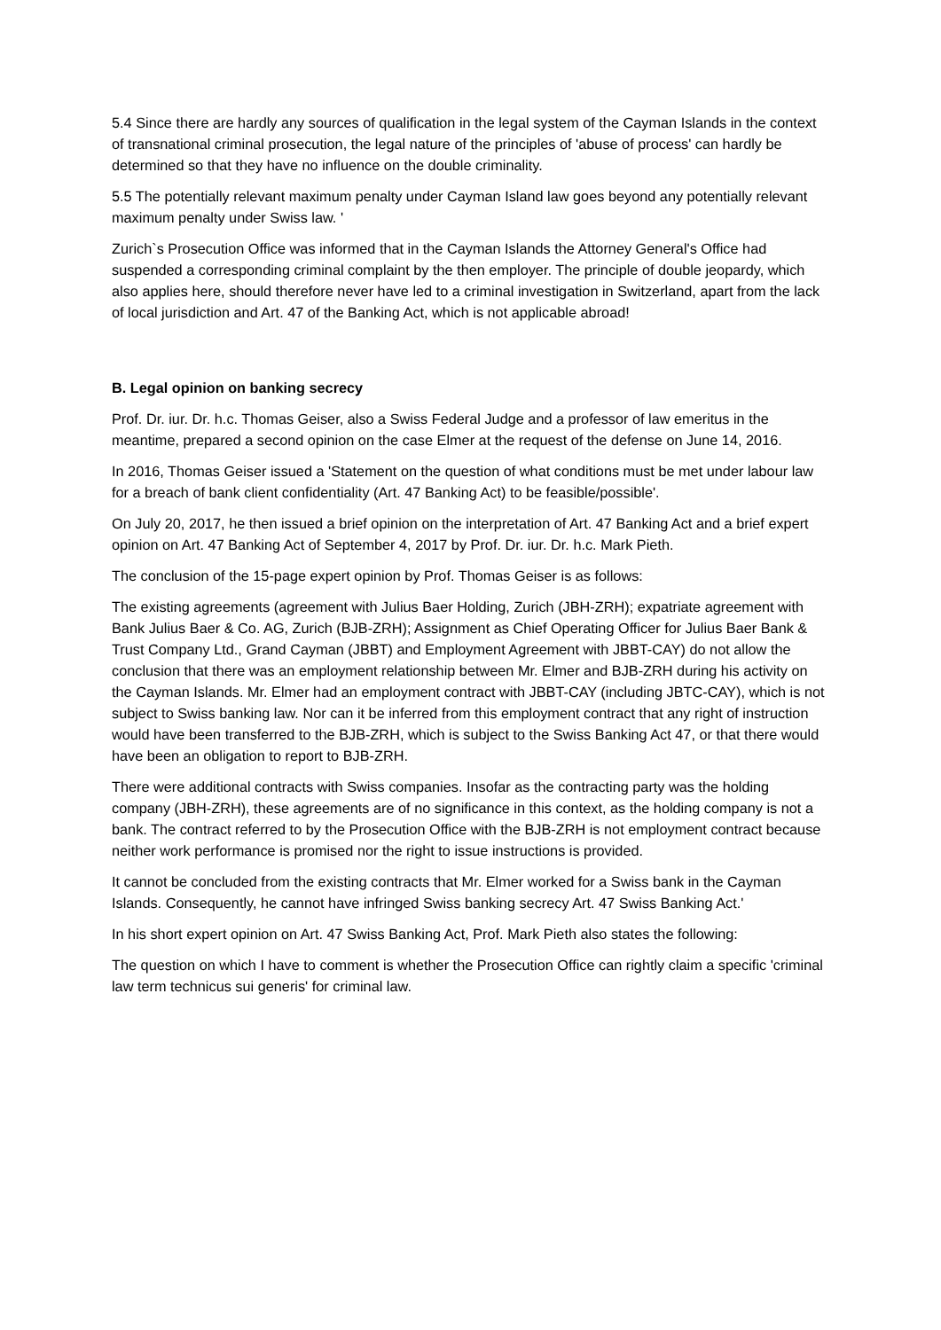5.4 Since there are hardly any sources of qualification in the legal system of the Cayman Islands in the context of transnational criminal prosecution, the legal nature of the principles of 'abuse of process' can hardly be determined so that they have no influence on the double criminality.
5.5 The potentially relevant maximum penalty under Cayman Island law goes beyond any potentially relevant maximum penalty under Swiss law. '
Zurich`s Prosecution Office was informed that in the Cayman Islands the Attorney General's Office had suspended a corresponding criminal complaint by the then employer. The principle of double jeopardy, which also applies here, should therefore never have led to a criminal investigation in Switzerland, apart from the lack of local jurisdiction and Art. 47 of the Banking Act, which is not applicable abroad!
B. Legal opinion on banking secrecy
Prof. Dr. iur. Dr. h.c. Thomas Geiser, also a Swiss Federal Judge and a professor of law emeritus in the meantime, prepared a second opinion on the case Elmer at the request of the defense on June 14, 2016.
In 2016, Thomas Geiser issued a 'Statement on the question of what conditions must be met under labour law for a breach of bank client confidentiality (Art. 47 Banking Act) to be feasible/possible'.
On July 20, 2017, he then issued a brief opinion on the interpretation of Art. 47 Banking Act and a brief expert opinion on Art. 47 Banking Act of September 4, 2017 by Prof. Dr. iur. Dr. h.c. Mark Pieth.
The conclusion of the 15-page expert opinion by Prof. Thomas Geiser is as follows:
The existing agreements (agreement with Julius Baer Holding, Zurich (JBH-ZRH); expatriate agreement with Bank Julius Baer & Co. AG, Zurich (BJB-ZRH); Assignment as Chief Operating Officer for Julius Baer Bank & Trust Company Ltd., Grand Cayman (JBBT) and Employment Agreement with JBBT-CAY) do not allow the conclusion that there was an employment relationship between Mr. Elmer and BJB-ZRH during his activity on the Cayman Islands. Mr. Elmer had an employment contract with JBBT-CAY (including JBTC-CAY), which is not subject to Swiss banking law. Nor can it be inferred from this employment contract that any right of instruction would have been transferred to the BJB-ZRH, which is subject to the Swiss Banking Act 47, or that there would have been an obligation to report to BJB-ZRH.
There were additional contracts with Swiss companies. Insofar as the contracting party was the holding company (JBH-ZRH), these agreements are of no significance in this context, as the holding company is not a bank. The contract referred to by the Prosecution Office with the BJB-ZRH is not employment contract because neither work performance is promised nor the right to issue instructions is provided.
It cannot be concluded from the existing contracts that Mr. Elmer worked for a Swiss bank in the Cayman Islands. Consequently, he cannot have infringed Swiss banking secrecy Art. 47 Swiss Banking Act.'
In his short expert opinion on Art. 47 Swiss Banking Act, Prof. Mark Pieth also states the following:
The question on which I have to comment is whether the Prosecution Office can rightly claim a specific 'criminal law term technicus sui generis' for criminal law.